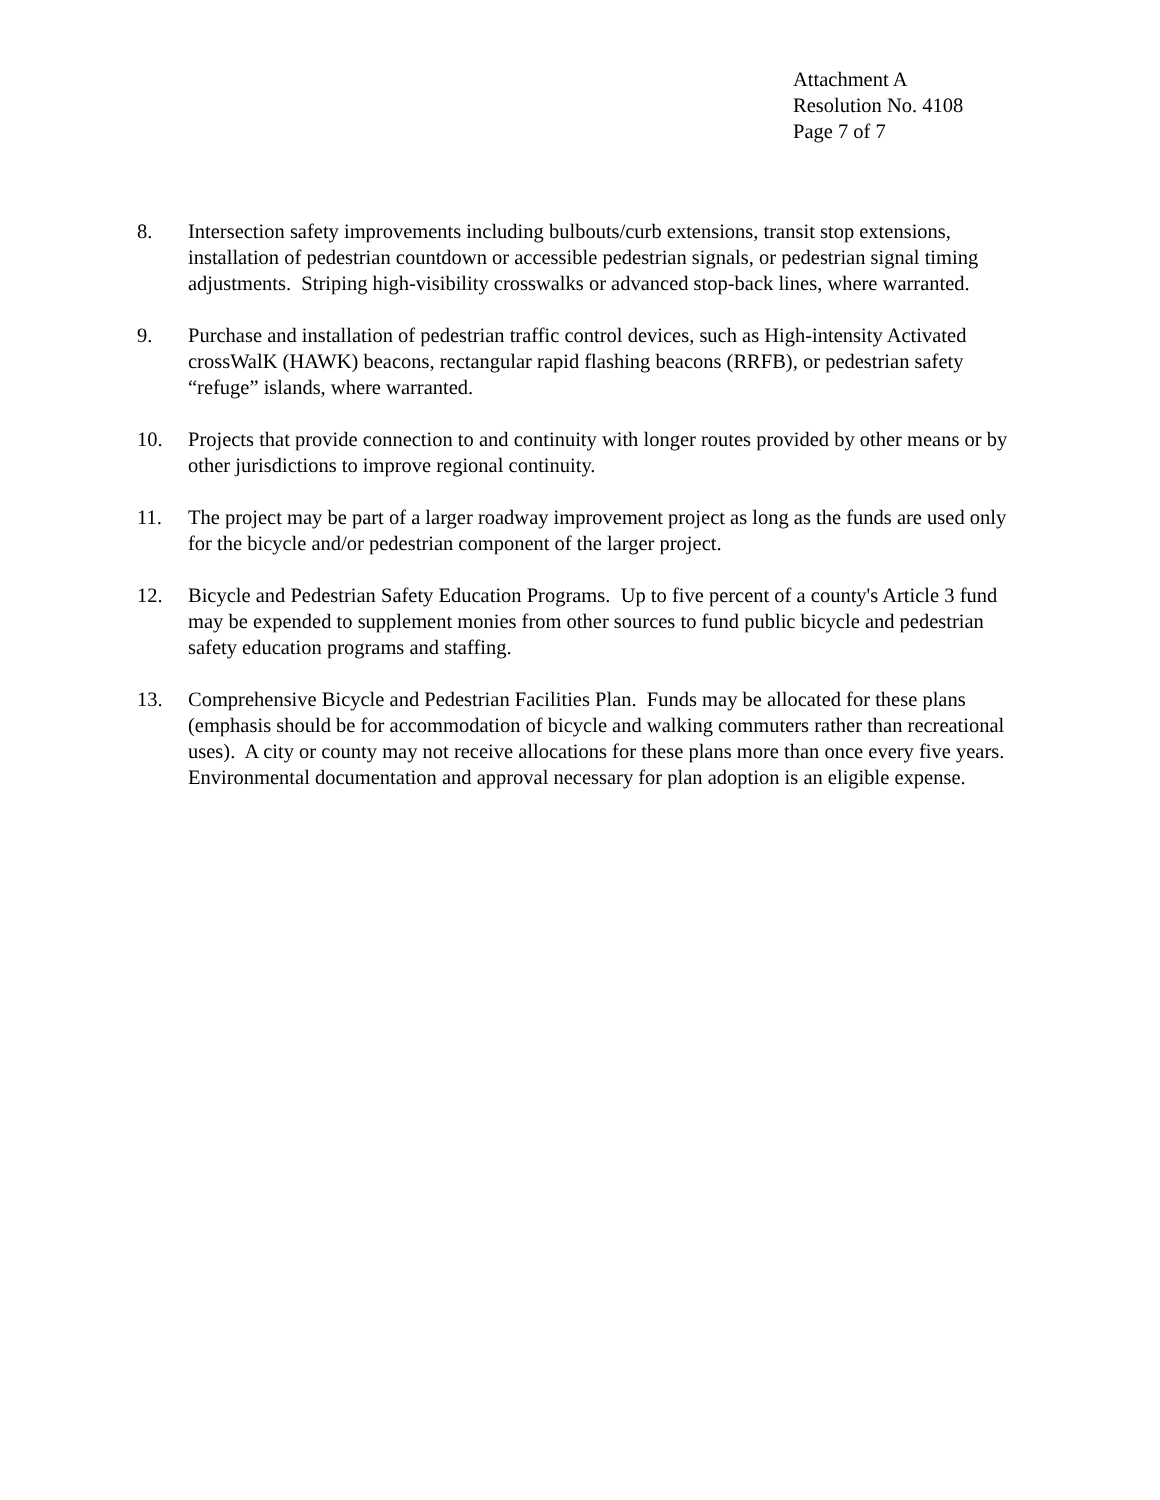Attachment A
Resolution No. 4108
Page 7 of 7
8. Intersection safety improvements including bulbouts/curb extensions, transit stop extensions, installation of pedestrian countdown or accessible pedestrian signals, or pedestrian signal timing adjustments. Striping high-visibility crosswalks or advanced stop-back lines, where warranted.
9. Purchase and installation of pedestrian traffic control devices, such as High-intensity Activated crossWalK (HAWK) beacons, rectangular rapid flashing beacons (RRFB), or pedestrian safety “refuge” islands, where warranted.
10. Projects that provide connection to and continuity with longer routes provided by other means or by other jurisdictions to improve regional continuity.
11. The project may be part of a larger roadway improvement project as long as the funds are used only for the bicycle and/or pedestrian component of the larger project.
12. Bicycle and Pedestrian Safety Education Programs. Up to five percent of a county's Article 3 fund may be expended to supplement monies from other sources to fund public bicycle and pedestrian safety education programs and staffing.
13. Comprehensive Bicycle and Pedestrian Facilities Plan. Funds may be allocated for these plans (emphasis should be for accommodation of bicycle and walking commuters rather than recreational uses). A city or county may not receive allocations for these plans more than once every five years. Environmental documentation and approval necessary for plan adoption is an eligible expense.